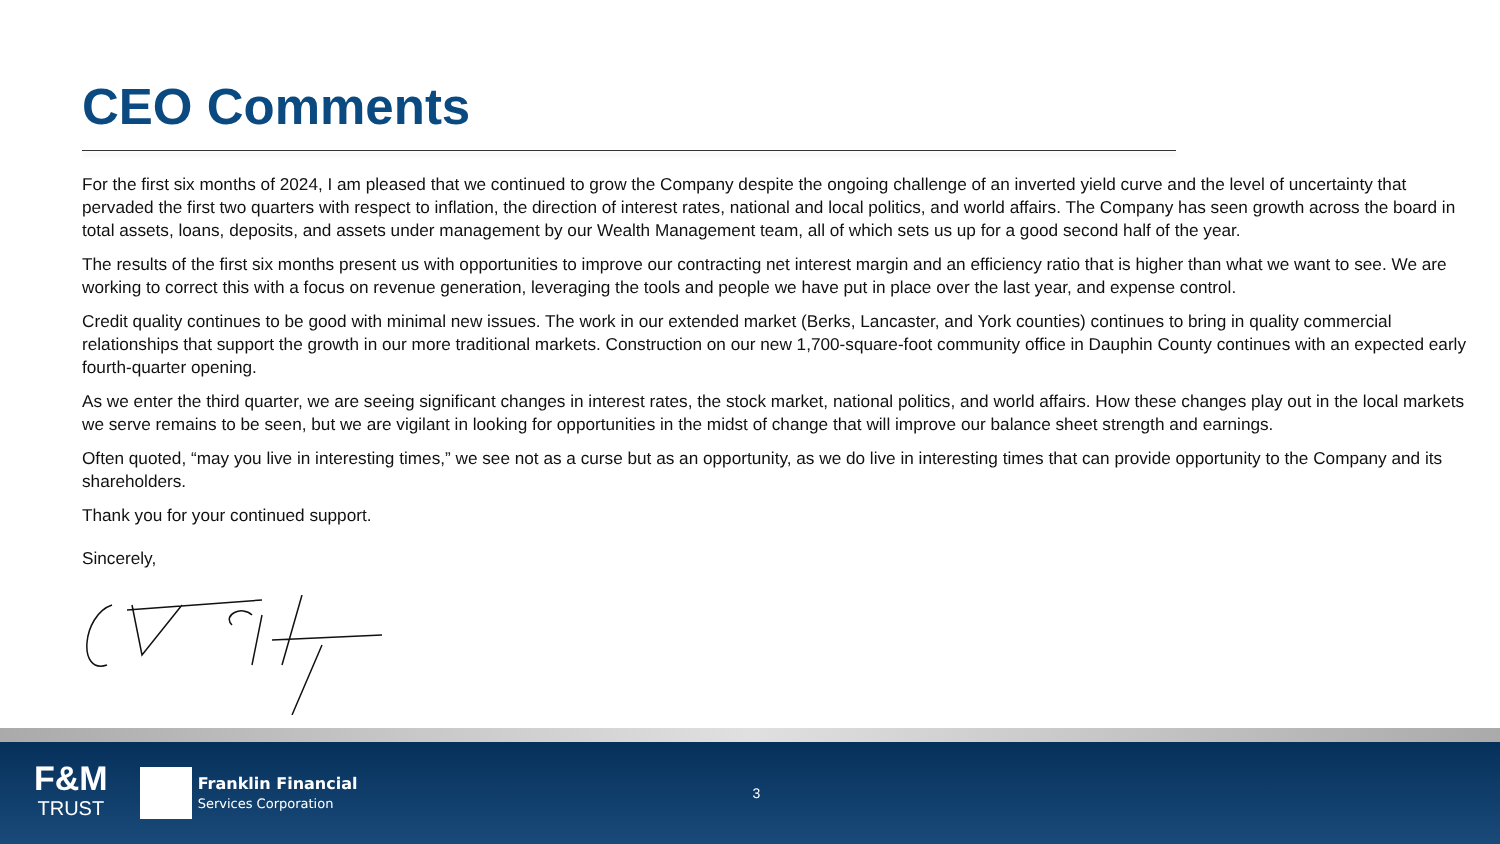CEO Comments
For the first six months of 2024, I am pleased that we continued to grow the Company despite the ongoing challenge of an inverted yield curve and the level of uncertainty that pervaded the first two quarters with respect to inflation, the direction of interest rates, national and local politics, and world affairs. The Company has seen growth across the board in total assets, loans, deposits, and assets under management by our Wealth Management team, all of which sets us up for a good second half of the year.
The results of the first six months present us with opportunities to improve our contracting net interest margin and an efficiency ratio that is higher than what we want to see. We are working to correct this with a focus on revenue generation, leveraging the tools and people we have put in place over the last year, and expense control.
Credit quality continues to be good with minimal new issues. The work in our extended market (Berks, Lancaster, and York counties) continues to bring in quality commercial relationships that support the growth in our more traditional markets. Construction on our new 1,700-square-foot community office in Dauphin County continues with an expected early fourth-quarter opening.
As we enter the third quarter, we are seeing significant changes in interest rates, the stock market, national politics, and world affairs. How these changes play out in the local markets we serve remains to be seen, but we are vigilant in looking for opportunities in the midst of change that will improve our balance sheet strength and earnings.
Often quoted, “may you live in interesting times,” we see not as a curse but as an opportunity, as we do live in interesting times that can provide opportunity to the Company and its shareholders.
Thank you for your continued support.
Sincerely,
F&M
TRUST
Franklin Financial
Services Corporation
3